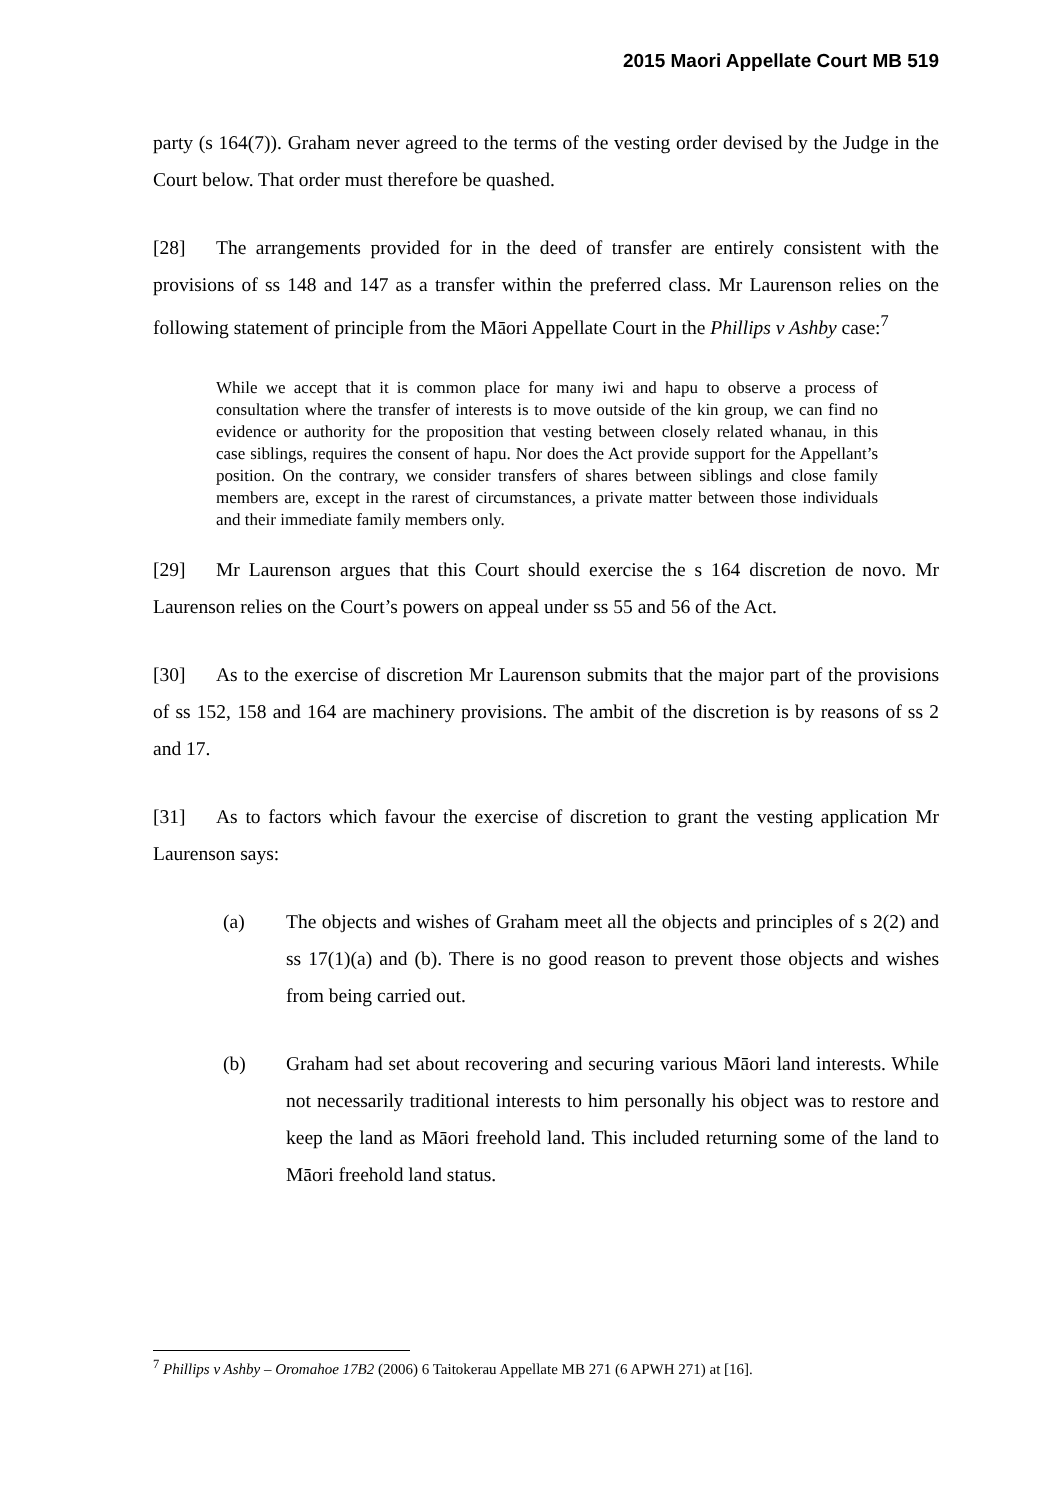2015 Maori Appellate Court MB 519
party (s 164(7)). Graham never agreed to the terms of the vesting order devised by the Judge in the Court below. That order must therefore be quashed.
[28] The arrangements provided for in the deed of transfer are entirely consistent with the provisions of ss 148 and 147 as a transfer within the preferred class. Mr Laurenson relies on the following statement of principle from the Māori Appellate Court in the Phillips v Ashby case:<sup>7</sup>
While we accept that it is common place for many iwi and hapu to observe a process of consultation where the transfer of interests is to move outside of the kin group, we can find no evidence or authority for the proposition that vesting between closely related whanau, in this case siblings, requires the consent of hapu. Nor does the Act provide support for the Appellant’s position. On the contrary, we consider transfers of shares between siblings and close family members are, except in the rarest of circumstances, a private matter between those individuals and their immediate family members only.
[29] Mr Laurenson argues that this Court should exercise the s 164 discretion de novo. Mr Laurenson relies on the Court’s powers on appeal under ss 55 and 56 of the Act.
[30] As to the exercise of discretion Mr Laurenson submits that the major part of the provisions of ss 152, 158 and 164 are machinery provisions. The ambit of the discretion is by reasons of ss 2 and 17.
[31] As to factors which favour the exercise of discretion to grant the vesting application Mr Laurenson says:
(a) The objects and wishes of Graham meet all the objects and principles of s 2(2) and ss 17(1)(a) and (b). There is no good reason to prevent those objects and wishes from being carried out.
(b) Graham had set about recovering and securing various Māori land interests. While not necessarily traditional interests to him personally his object was to restore and keep the land as Māori freehold land. This included returning some of the land to Māori freehold land status.
<sup>7</sup> Phillips v Ashby – Oromahoe 17B2 (2006) 6 Taitokerau Appellate MB 271 (6 APWH 271) at [16].